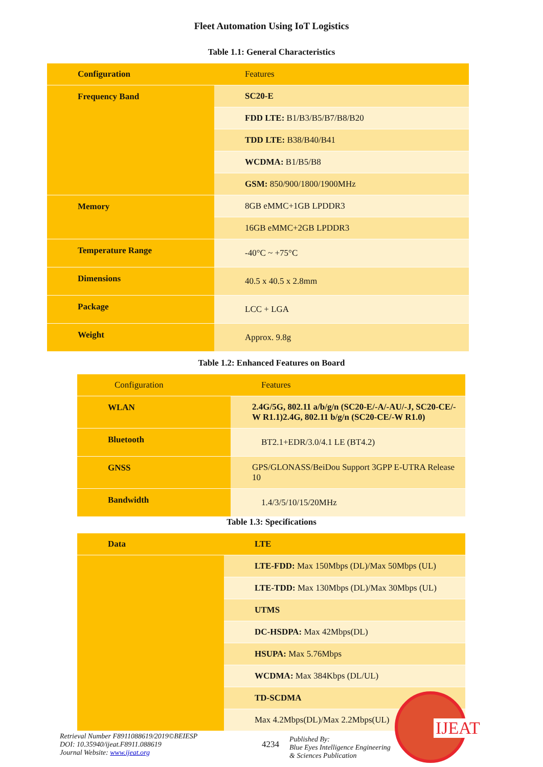Fleet Automation Using IoT Logistics
Table 1.1: General Characteristics
| Configuration | Features |
| Frequency Band | SC20-E |
| | FDD LTE: B1/B3/B5/B7/B8/B20 |
| | TDD LTE: B38/B40/B41 |
| | WCDMA: B1/B5/B8 |
| | GSM: 850/900/1800/1900MHz |
| Memory | 8GB eMMC+1GB LPDDR3 |
| | 16GB eMMC+2GB LPDDR3 |
| Temperature Range | -40°C ~ +75°C |
| Dimensions | 40.5 x 40.5 x 2.8mm |
| Package | LCC + LGA |
| Weight | Approx. 9.8g |
Table 1.2: Enhanced Features on Board
| Configuration | Features |
| WLAN | 2.4G/5G, 802.11 a/b/g/n (SC20-E/-A/-AU/-J, SC20-CE/-W R1.1)2.4G, 802.11 b/g/n (SC20-CE/-W R1.0) |
| Bluetooth | BT2.1+EDR/3.0/4.1 LE (BT4.2) |
| GNSS | GPS/GLONASS/BeiDou Support 3GPP E-UTRA Release 10 |
| Bandwidth | 1.4/3/5/10/15/20MHz |
Table 1.3: Specifications
| Data | LTE |
| | LTE-FDD: Max 150Mbps (DL)/Max 50Mbps (UL) |
| | LTE-TDD: Max 130Mbps (DL)/Max 30Mbps (UL) |
| | UTMS |
| | DC-HSDPA: Max 42Mbps(DL) |
| | HSUPA: Max 5.76Mbps |
| | WCDMA: Max 384Kbps (DL/UL) |
| | TD-SCDMA |
| | Max 4.2Mbps(DL)/Max 2.2Mbps(UL) |
Retrieval Number F8911088619/2019©BEIESP
DOI: 10.35940/ijeat.F8911.088619
Journal Website: www.ijeat.org
4234
Published By:
Blue Eyes Intelligence Engineering
& Sciences Publication
IJEAT